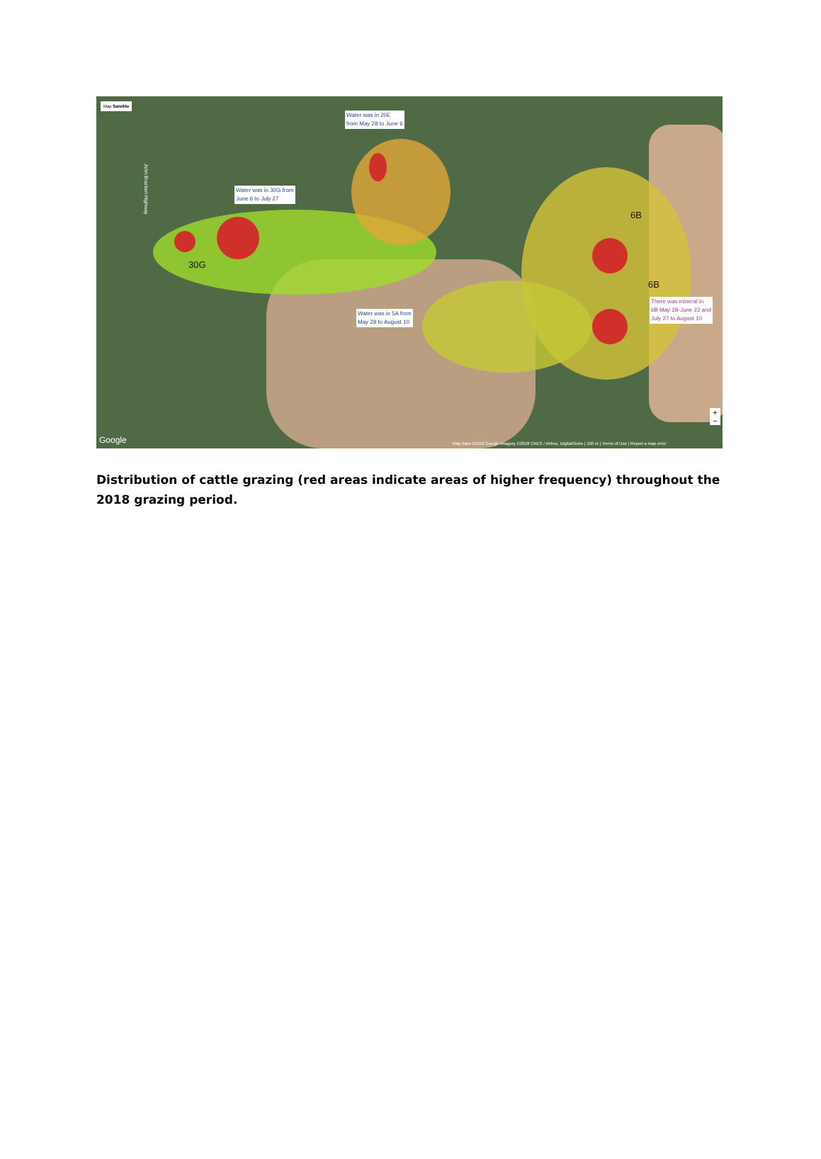Map Satellite
Water was in 20E
from May 28 to June 6
Water was in 30G from
June 6 to July 27
Water was in 5A from
May 28 to August 10
There was mineral in
6B May 28-June 22 and
July 27 to August 10
30G
6B
6B
John Bracken Highway
Google
Map data ©2018 Google Imagery ©2018 CNES / Airbus, DigitalGlobe | 100 m | Terms of Use | Report a map error
+
−
Distribution of cattle grazing (red areas indicate areas of higher frequency) throughout the 2018 grazing period.